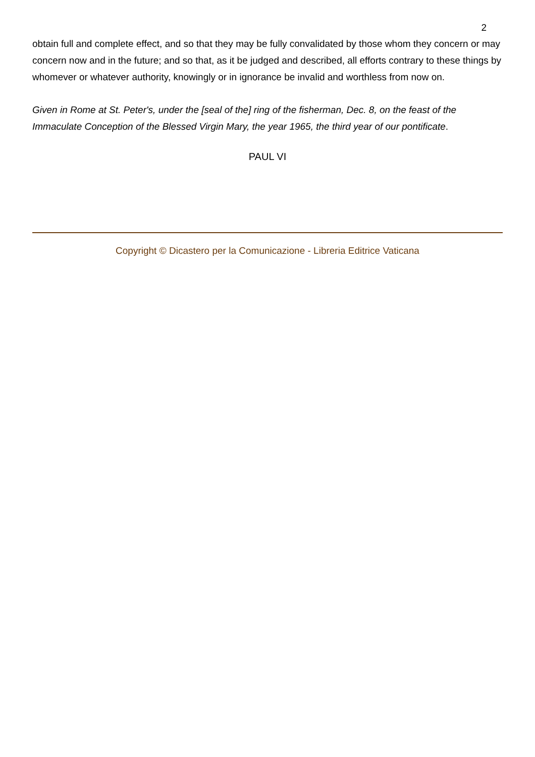2
obtain full and complete effect, and so that they may be fully convalidated by those whom they concern or may concern now and in the future; and so that, as it be judged and described, all efforts contrary to these things by whomever or whatever authority, knowingly or in ignorance be invalid and worthless from now on.
Given in Rome at St. Peter's, under the [seal of the] ring of the fisherman, Dec. 8, on the feast of the Immaculate Conception of the Blessed Virgin Mary, the year 1965, the third year of our pontificate.
PAUL VI
Copyright © Dicastero per la Comunicazione - Libreria Editrice Vaticana